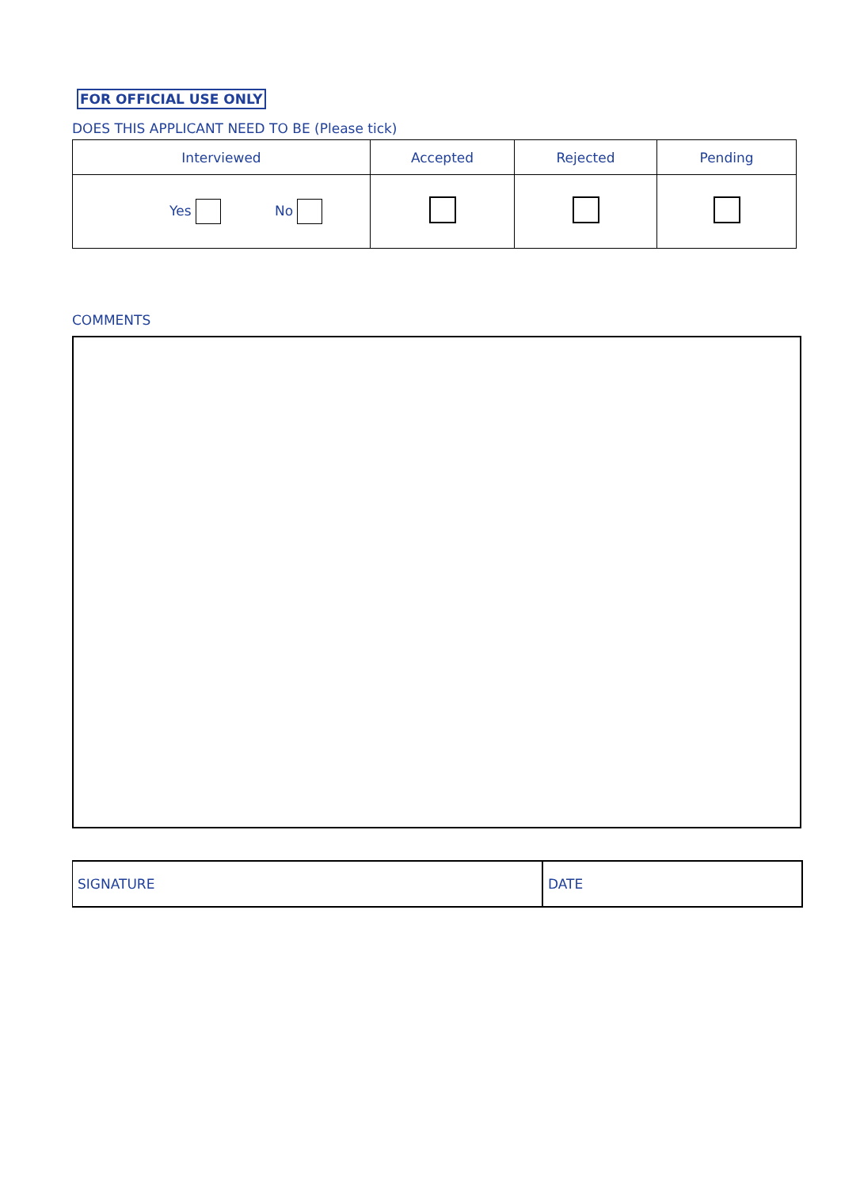FOR OFFICIAL USE ONLY
DOES THIS APPLICANT NEED TO BE (Please tick)
| Interviewed | Accepted | Rejected | Pending |
| --- | --- | --- | --- |
| Yes No | | | |
COMMENTS
| SIGNATURE | DATE |